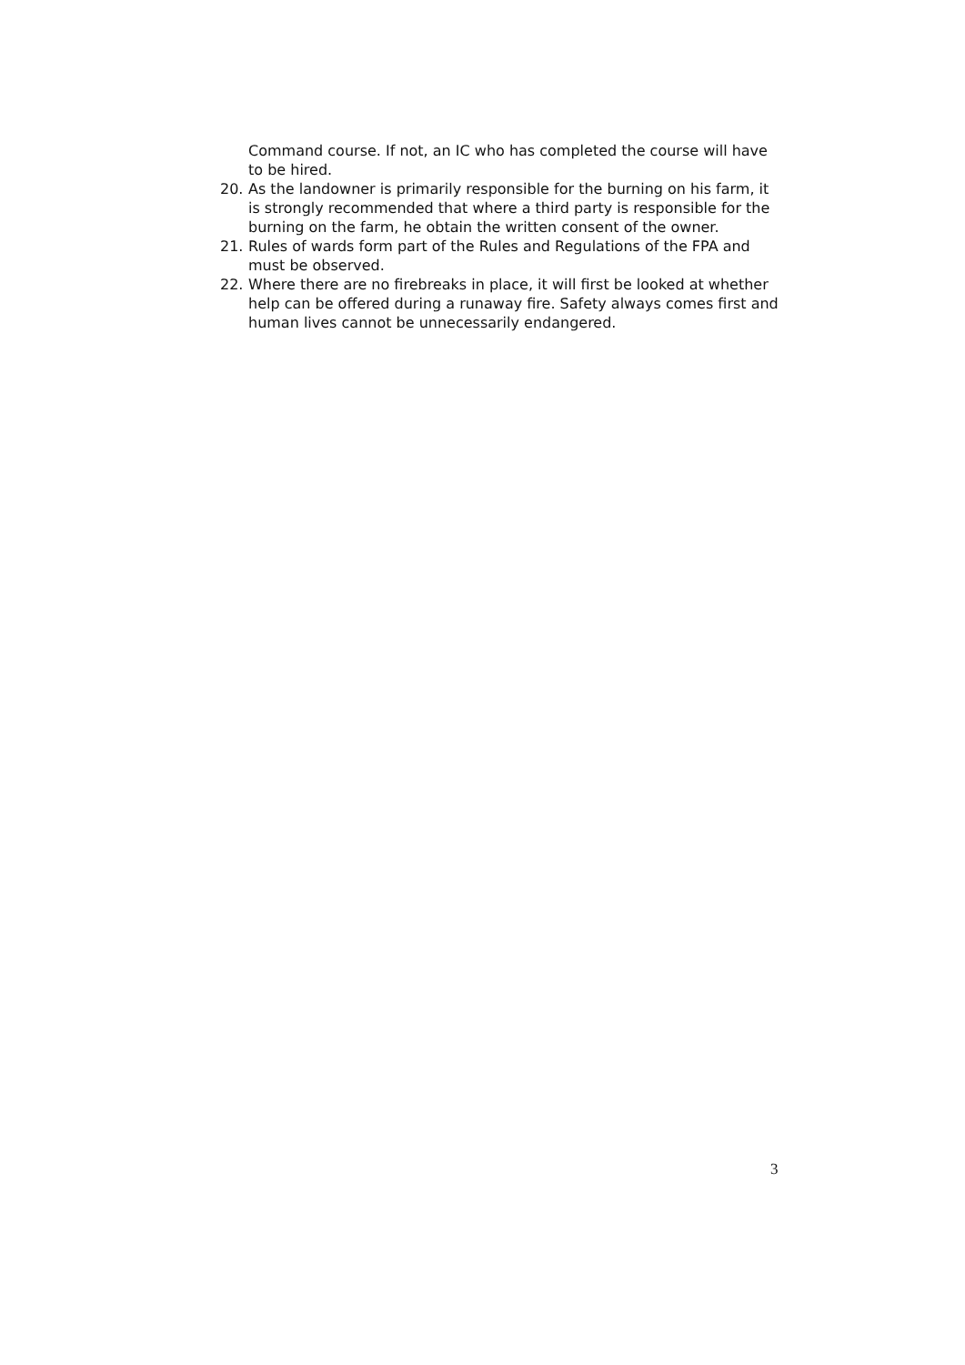Command course. If not, an IC who has completed the course will have to be hired.
20. As the landowner is primarily responsible for the burning on his farm, it is strongly recommended that where a third party is responsible for the burning on the farm, he obtain the written consent of the owner.
21. Rules of wards form part of the Rules and Regulations of the FPA and must be observed.
22. Where there are no firebreaks in place, it will first be looked at whether help can be offered during a runaway fire. Safety always comes first and human lives cannot be unnecessarily endangered.
3